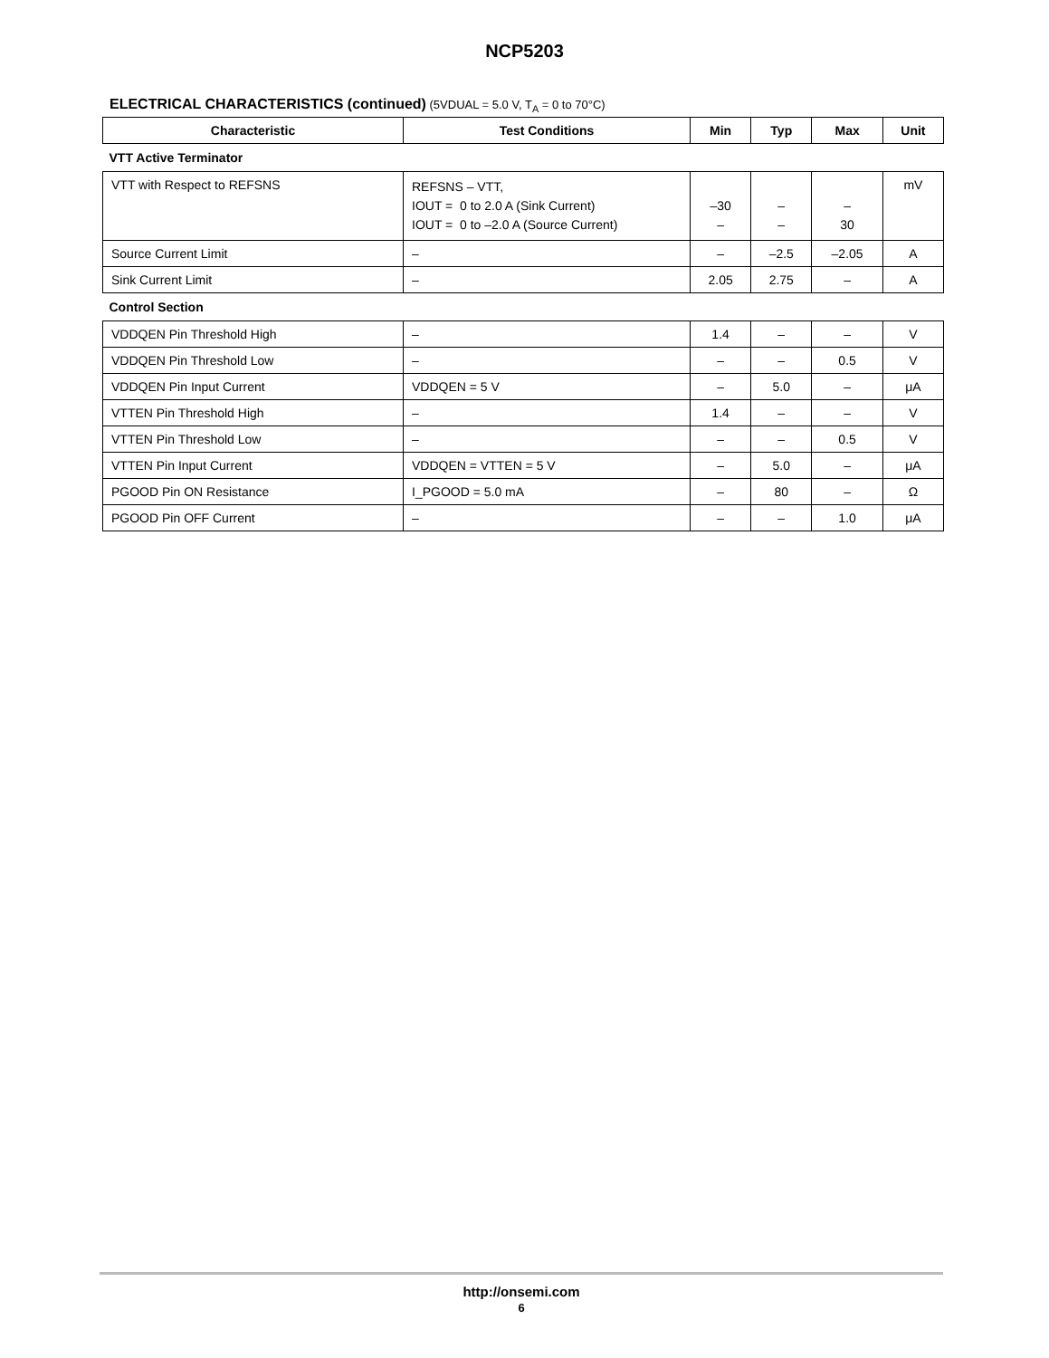NCP5203
ELECTRICAL CHARACTERISTICS (continued) (5VDUAL = 5.0 V, T<sub>A</sub> = 0 to 70°C)
| Characteristic | Test Conditions | Min | Typ | Max | Unit |
| --- | --- | --- | --- | --- | --- |
| VTT Active Terminator | | | | | |
| VTT with Respect to REFSNS | REFSNS – VTT, IOUT = 0 to 2.0 A (Sink Current) IOUT = 0 to –2.0 A (Source Current) | –30 – | – – | – 30 | mV |
| Source Current Limit | – | – | –2.5 | –2.05 | A |
| Sink Current Limit | – | 2.05 | 2.75 | – | A |
| Control Section | | | | | |
| VDDQEN Pin Threshold High | – | 1.4 | – | – | V |
| VDDQEN Pin Threshold Low | – | – | – | 0.5 | V |
| VDDQEN Pin Input Current | VDDQEN = 5 V | – | 5.0 | – | μA |
| VTTEN Pin Threshold High | – | 1.4 | – | – | V |
| VTTEN Pin Threshold Low | – | – | – | 0.5 | V |
| VTTEN Pin Input Current | VDDQEN = VTTEN = 5 V | – | 5.0 | – | μA |
| PGOOD Pin ON Resistance | I_PGOOD = 5.0 mA | – | 80 | – | Ω |
| PGOOD Pin OFF Current | – | – | – | 1.0 | μA |
http://onsemi.com
6